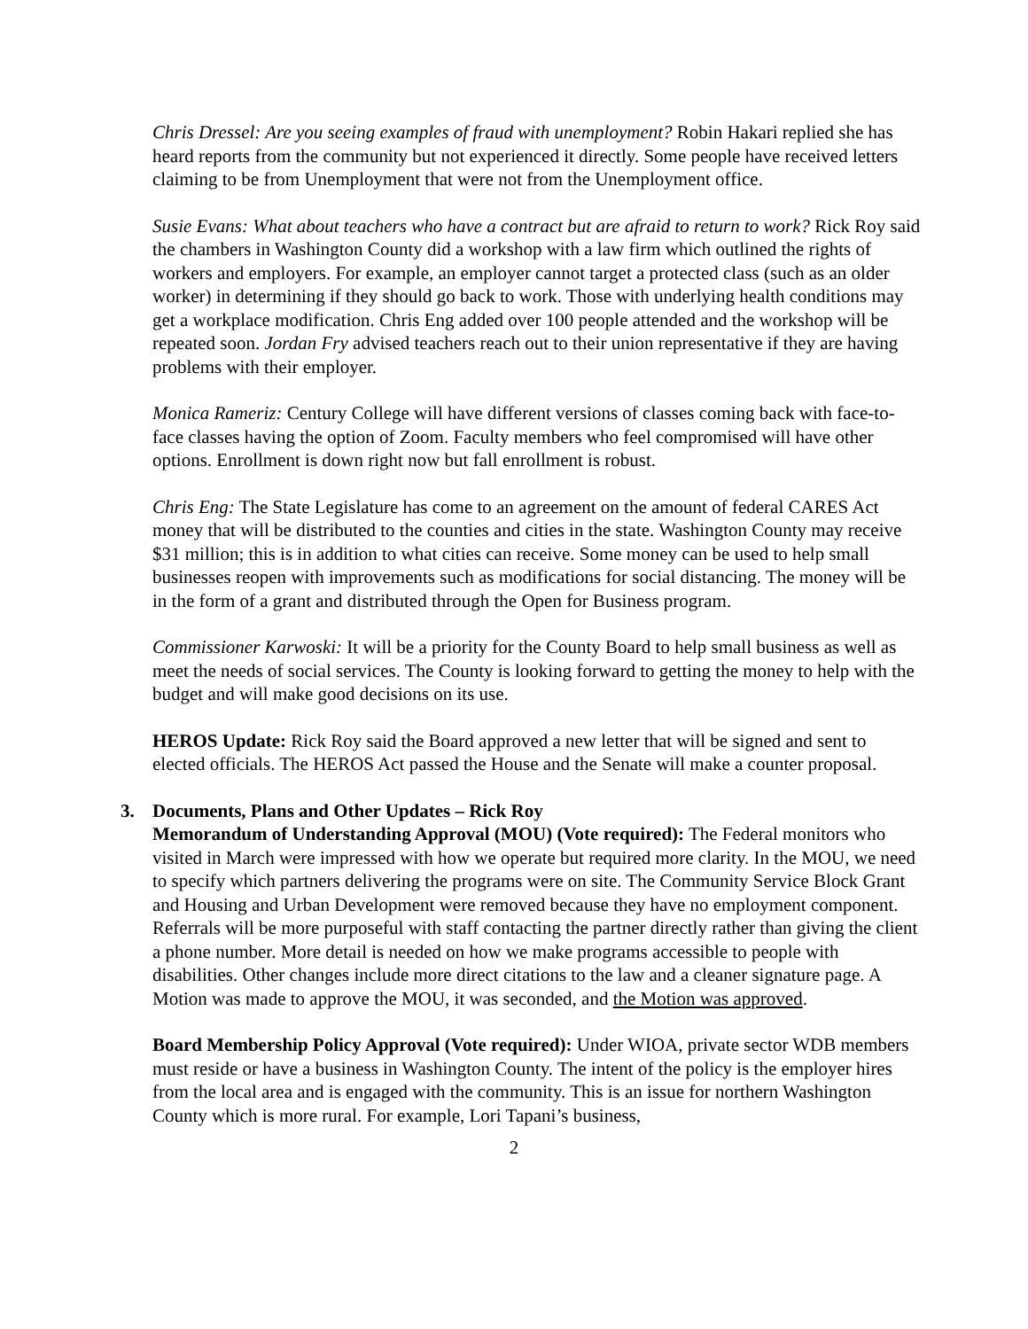Chris Dressel: Are you seeing examples of fraud with unemployment? Robin Hakari replied she has heard reports from the community but not experienced it directly. Some people have received letters claiming to be from Unemployment that were not from the Unemployment office.
Susie Evans: What about teachers who have a contract but are afraid to return to work? Rick Roy said the chambers in Washington County did a workshop with a law firm which outlined the rights of workers and employers. For example, an employer cannot target a protected class (such as an older worker) in determining if they should go back to work. Those with underlying health conditions may get a workplace modification. Chris Eng added over 100 people attended and the workshop will be repeated soon. Jordan Fry advised teachers reach out to their union representative if they are having problems with their employer.
Monica Rameriz: Century College will have different versions of classes coming back with face-to-face classes having the option of Zoom. Faculty members who feel compromised will have other options. Enrollment is down right now but fall enrollment is robust.
Chris Eng: The State Legislature has come to an agreement on the amount of federal CARES Act money that will be distributed to the counties and cities in the state. Washington County may receive $31 million; this is in addition to what cities can receive. Some money can be used to help small businesses reopen with improvements such as modifications for social distancing. The money will be in the form of a grant and distributed through the Open for Business program.
Commissioner Karwoski: It will be a priority for the County Board to help small business as well as meet the needs of social services. The County is looking forward to getting the money to help with the budget and will make good decisions on its use.
HEROS Update: Rick Roy said the Board approved a new letter that will be signed and sent to elected officials. The HEROS Act passed the House and the Senate will make a counter proposal.
3. Documents, Plans and Other Updates – Rick Roy
Memorandum of Understanding Approval (MOU) (Vote required): The Federal monitors who visited in March were impressed with how we operate but required more clarity. In the MOU, we need to specify which partners delivering the programs were on site. The Community Service Block Grant and Housing and Urban Development were removed because they have no employment component. Referrals will be more purposeful with staff contacting the partner directly rather than giving the client a phone number. More detail is needed on how we make programs accessible to people with disabilities. Other changes include more direct citations to the law and a cleaner signature page. A Motion was made to approve the MOU, it was seconded, and the Motion was approved.
Board Membership Policy Approval (Vote required): Under WIOA, private sector WDB members must reside or have a business in Washington County. The intent of the policy is the employer hires from the local area and is engaged with the community. This is an issue for northern Washington County which is more rural. For example, Lori Tapani’s business,
2